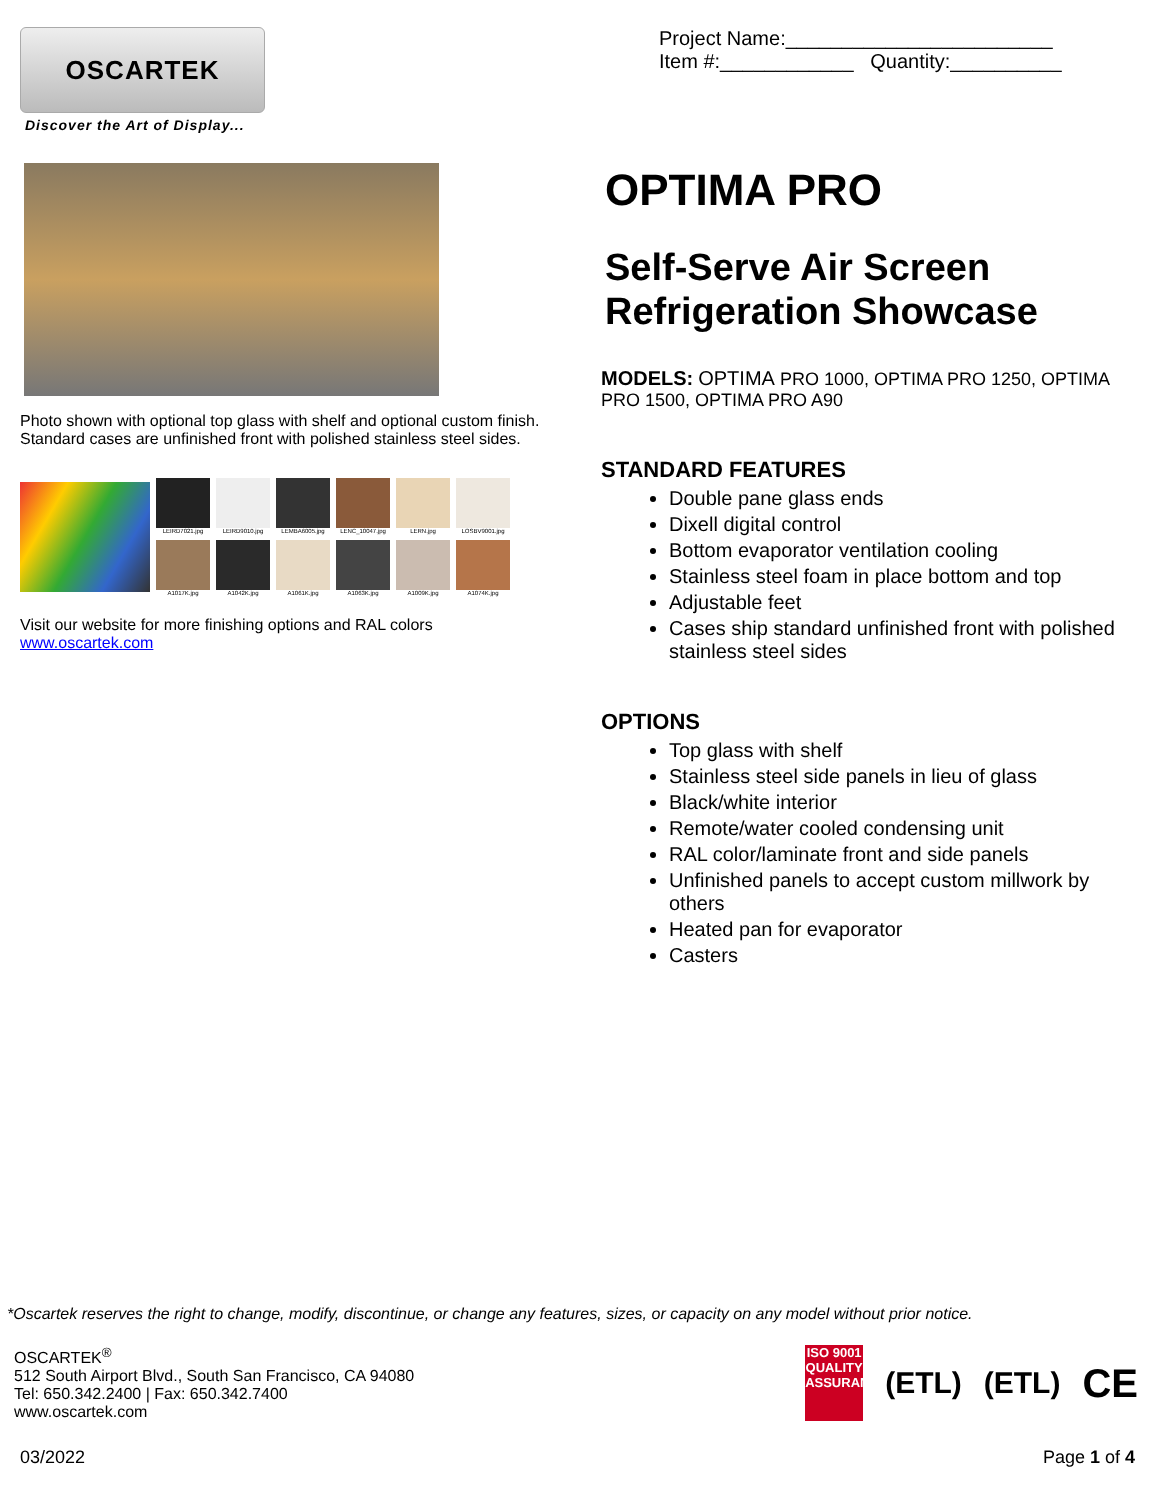OSCARTEK
Discover the Art of Display...
Photo shown with optional top glass with shelf and optional custom finish. Standard cases are unfinished front with polished stainless steel sides.
LEIRD7021.jpg
LEIRD9010.jpg
LEMBA6005.jpg
LENC_10047.jpg
LERN.jpg
LOSBV9001.jpg
A1017K.jpg
A1042K.jpg
A1061K.jpg
A1063K.jpg
A1009K.jpg
A1074K.jpg
Visit our website for more finishing options and RAL colors
www.oscartek.com
Project Name:________________________
Item #:____________ Quantity:__________
OPTIMA PRO
Self-Serve Air Screen Refrigeration Showcase
MODELS: OPTIMA PRO 1000, OPTIMA PRO 1250, OPTIMA PRO 1500, OPTIMA PRO A90
STANDARD FEATURES
Double pane glass ends
Dixell digital control
Bottom evaporator ventilation cooling
Stainless steel foam in place bottom and top
Adjustable feet
Cases ship standard unfinished front with polished stainless steel sides
OPTIONS
Top glass with shelf
Stainless steel side panels in lieu of glass
Black/white interior
Remote/water cooled condensing unit
RAL color/laminate front and side panels
Unfinished panels to accept custom millwork by others
Heated pan for evaporator
Casters
*Oscartek reserves the right to change, modify, discontinue, or change any features, sizes, or capacity on any model without prior notice.
OSCARTEK<sup>®</sup>
512 South Airport Blvd., South San Francisco, CA 94080
Tel: 650.342.2400 | Fax: 650.342.7400
www.oscartek.com
ISO 9001 QUALITY ASSURANCE
(ETL) (ETL) CE
03/2022 Page 1 of 4